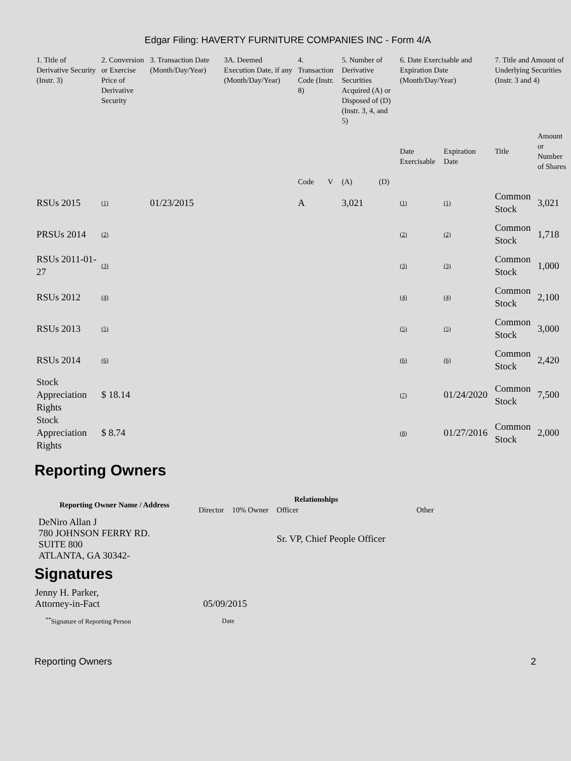Edgar Filing: HAVERTY FURNITURE COMPANIES INC - Form 4/A
| 1. Title of Derivative Security (Instr. 3) | 2. Conversion or Exercise Price of Derivative Security | 3. Transaction Date (Month/Day/Year) | 3A. Deemed Execution Date, if any (Month/Day/Year) | 4. Transaction Code (Instr. 8) | | 5. Number of Derivative Securities Acquired (A) or Disposed of (D) (Instr. 3, 4, and 5) | | 6. Date Exercisable and Expiration Date (Month/Day/Year) | | 7. Title and Amount of Underlying Securities (Instr. 3 and 4) | |
| --- | --- | --- | --- | --- | --- | --- | --- | --- | --- | --- | --- |
| | | | | Code | V | (A) | (D) | Date Exercisable | Expiration Date | Title | Amount or Number of Shares |
| RSUs 2015 | (1) | 01/23/2015 | | A | | 3,021 | | (1) | (1) | Common Stock | 3,021 |
| PRSUs 2014 | (2) | | | | | | | (2) | (2) | Common Stock | 1,718 |
| RSUs 2011-01-27 | (3) | | | | | | | (3) | (3) | Common Stock | 1,000 |
| RSUs 2012 | (4) | | | | | | | (4) | (4) | Common Stock | 2,100 |
| RSUs 2013 | (5) | | | | | | | (5) | (5) | Common Stock | 3,000 |
| RSUs 2014 | (6) | | | | | | | (6) | (6) | Common Stock | 2,420 |
| Stock Appreciation Rights | $ 18.14 | | | | | | | (7) | 01/24/2020 | Common Stock | 7,500 |
| Stock Appreciation Rights | $ 8.74 | | | | | | | (8) | 01/27/2016 | Common Stock | 2,000 |
Reporting Owners
| Reporting Owner Name / Address | Relationships | | | |
| --- | --- | --- | --- | --- |
| | Director | 10% Owner | Officer | Other |
| DeNiro Allan J 780 JOHNSON FERRY RD. SUITE 800 ATLANTA, GA 30342- | | | Sr. VP, Chief People Officer | |
Signatures
| Jenny H. Parker, Attorney-in-Fact | 05/09/2015 |
| <sup>**</sup> Signature of Reporting Person | Date |
Reporting Owners 2